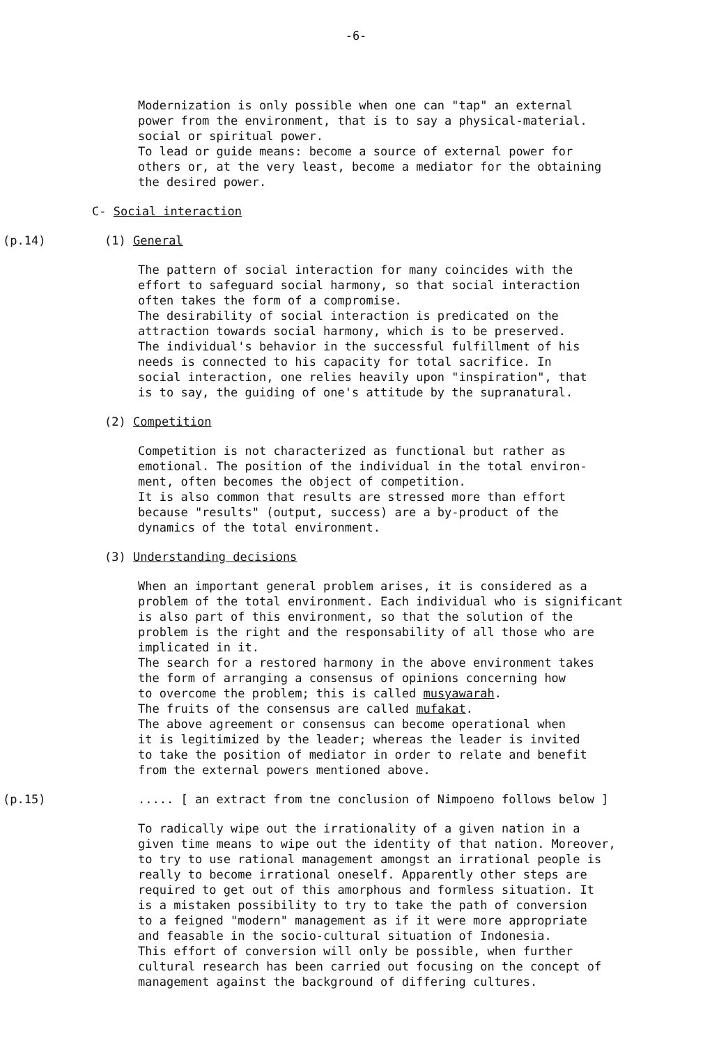-6-
Modernization is only possible when one can "tap" an external
power from the environment, that is to say a physical-material.
social or spiritual power.
To lead or guide means: become a source of external power for
others or, at the very least, become a mediator for the obtaining
the desired power.
C- Social interaction
(p.14) (1) General
The pattern of social interaction for many coincides with the
effort to safeguard social harmony, so that social interaction
often takes the form of a compromise.
The desirability of social interaction is predicated on the
attraction towards social harmony, which is to be preserved.
The individual's behavior in the successful fulfillment of his
needs is connected to his capacity for total sacrifice. In
social interaction, one relies heavily upon "inspiration", that
is to say, the guiding of one's attitude by the supranatural.
(2) Competition
Competition is not characterized as functional but rather as
emotional. The position of the individual in the total environ-
ment, often becomes the object of competition.
It is also common that results are stressed more than effort
because "results" (output, success) are a by-product of the
dynamics of the total environment.
(3) Understanding decisions
When an important general problem arises, it is considered as a
problem of the total environment. Each individual who is significant
is also part of this environment, so that the solution of the
problem is the right and the responsability of all those who are
implicated in it.
The search for a restored harmony in the above environment takes
the form of arranging a consensus of opinions concerning how
to overcome the problem; this is called musyawarah.
The fruits of the consensus are called mufakat.
The above agreement or consensus can become operational when
it is legitimized by the leader; whereas the leader is invited
to take the position of mediator in order to relate and benefit
from the external powers mentioned above.
(p.15) ..... [ an extract from tne conclusion of Nimpoeno follows below ]
To radically wipe out the irrationality of a given nation in a
given time means to wipe out the identity of that nation. Moreover,
to try to use rational management amongst an irrational people is
really to become irrational oneself. Apparently other steps are
required to get out of this amorphous and formless situation. It
is a mistaken possibility to try to take the path of conversion
to a feigned "modern" management as if it were more appropriate
and feasable in the socio-cultural situation of Indonesia.
This effort of conversion will only be possible, when further
cultural research has been carried out focusing on the concept of
management against the background of differing cultures.